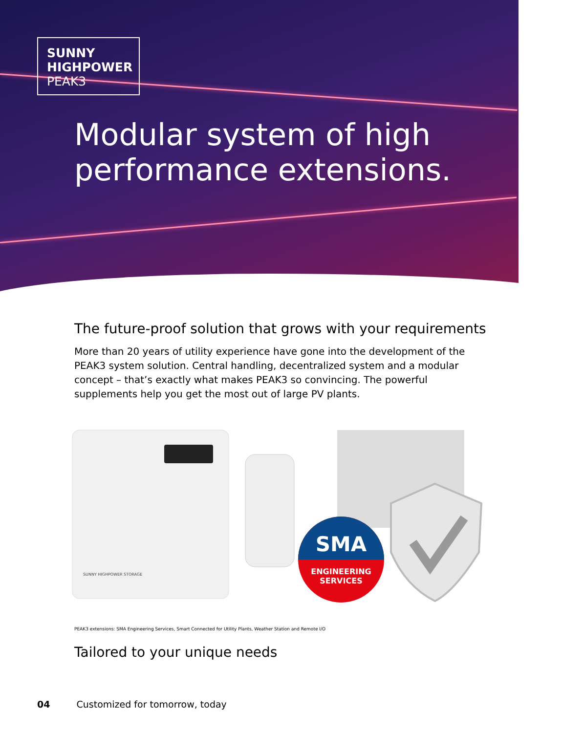SUNNY
HIGHPOWER
PEAK3
Modular system of high
performance extensions.
The future-proof solution that grows with your requirements
More than 20 years of utility experience have gone into the development of the PEAK3 system solution. Central handling, decentralized system and a modular concept – that’s exactly what makes PEAK3 so convincing. The powerful supplements help you get the most out of large PV plants.
SUNNY HIGHPOWER STORAGE
SMA
ENGINEERING
SERVICES
PEAK3 extensions: SMA Engineering Services, Smart Connected for Utility Plants, Weather Station and Remote I/O
Tailored to your unique needs
04 Customized for tomorrow, today